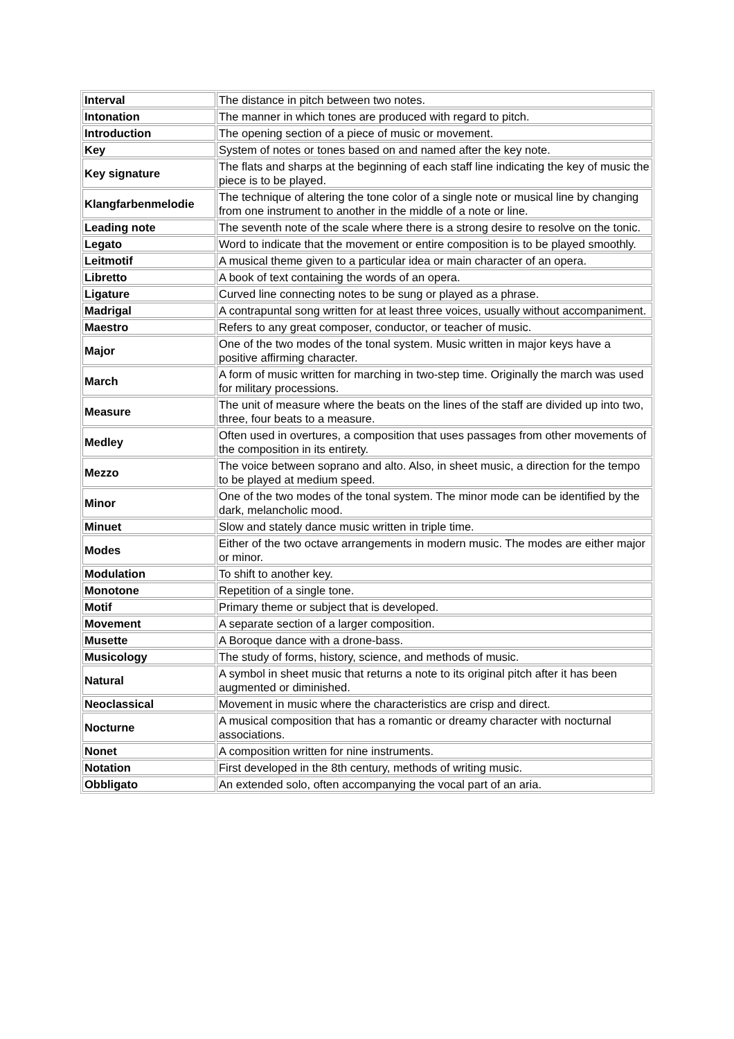| Interval | The distance in pitch between two notes. |
| Intonation | The manner in which tones are produced with regard to pitch. |
| Introduction | The opening section of a piece of music or movement. |
| Key | System of notes or tones based on and named after the key note. |
| Key signature | The flats and sharps at the beginning of each staff line indicating the key of music the piece is to be played. |
| Klangfarbenmelodie | The technique of altering the tone color of a single note or musical line by changing from one instrument to another in the middle of a note or line. |
| Leading note | The seventh note of the scale where there is a strong desire to resolve on the tonic. |
| Legato | Word to indicate that the movement or entire composition is to be played smoothly. |
| Leitmotif | A musical theme given to a particular idea or main character of an opera. |
| Libretto | A book of text containing the words of an opera. |
| Ligature | Curved line connecting notes to be sung or played as a phrase. |
| Madrigal | A contrapuntal song written for at least three voices, usually without accompaniment. |
| Maestro | Refers to any great composer, conductor, or teacher of music. |
| Major | One of the two modes of the tonal system. Music written in major keys have a positive affirming character. |
| March | A form of music written for marching in two-step time. Originally the march was used for military processions. |
| Measure | The unit of measure where the beats on the lines of the staff are divided up into two, three, four beats to a measure. |
| Medley | Often used in overtures, a composition that uses passages from other movements of the composition in its entirety. |
| Mezzo | The voice between soprano and alto. Also, in sheet music, a direction for the tempo to be played at medium speed. |
| Minor | One of the two modes of the tonal system. The minor mode can be identified by the dark, melancholic mood. |
| Minuet | Slow and stately dance music written in triple time. |
| Modes | Either of the two octave arrangements in modern music. The modes are either major or minor. |
| Modulation | To shift to another key. |
| Monotone | Repetition of a single tone. |
| Motif | Primary theme or subject that is developed. |
| Movement | A separate section of a larger composition. |
| Musette | A Boroque dance with a drone-bass. |
| Musicology | The study of forms, history, science, and methods of music. |
| Natural | A symbol in sheet music that returns a note to its original pitch after it has been augmented or diminished. |
| Neoclassical | Movement in music where the characteristics are crisp and direct. |
| Nocturne | A musical composition that has a romantic or dreamy character with nocturnal associations. |
| Nonet | A composition written for nine instruments. |
| Notation | First developed in the 8th century, methods of writing music. |
| Obbligato | An extended solo, often accompanying the vocal part of an aria. |